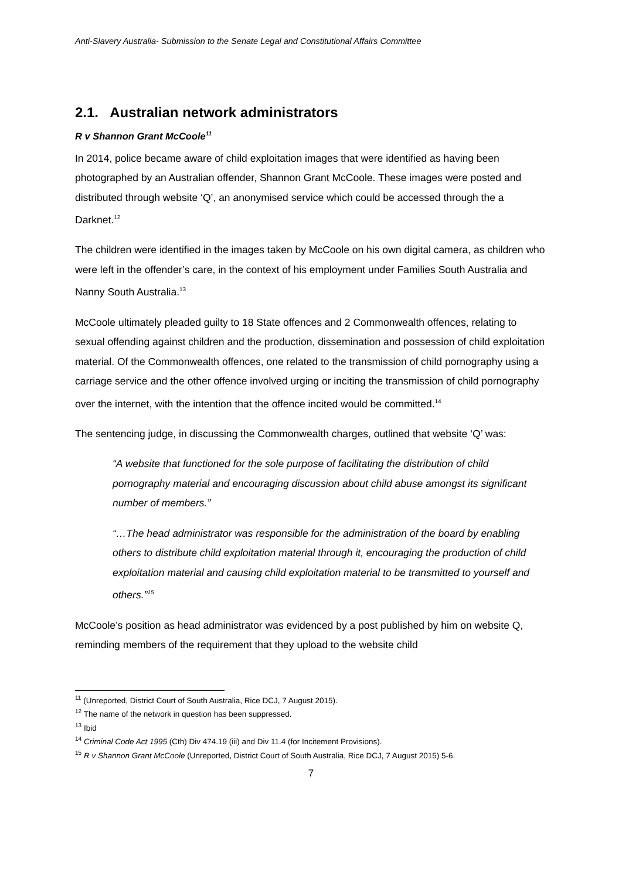Anti-Slavery Australia- Submission to the Senate Legal and Constitutional Affairs Committee
2.1. Australian network administrators
R v Shannon Grant McCoole<sup>11</sup>
In 2014, police became aware of child exploitation images that were identified as having been photographed by an Australian offender, Shannon Grant McCoole. These images were posted and distributed through website ‘Q’, an anonymised service which could be accessed through the a Darknet.<sup>12</sup>
The children were identified in the images taken by McCoole on his own digital camera, as children who were left in the offender’s care, in the context of his employment under Families South Australia and Nanny South Australia.<sup>13</sup>
McCoole ultimately pleaded guilty to 18 State offences and 2 Commonwealth offences, relating to sexual offending against children and the production, dissemination and possession of child exploitation material. Of the Commonwealth offences, one related to the transmission of child pornography using a carriage service and the other offence involved urging or inciting the transmission of child pornography over the internet, with the intention that the offence incited would be committed.<sup>14</sup>
The sentencing judge, in discussing the Commonwealth charges, outlined that website ‘Q’ was:
“A website that functioned for the sole purpose of facilitating the distribution of child pornography material and encouraging discussion about child abuse amongst its significant number of members.”
“…The head administrator was responsible for the administration of the board by enabling others to distribute child exploitation material through it, encouraging the production of child exploitation material and causing child exploitation material to be transmitted to yourself and others.”<sup>15</sup>
McCoole’s position as head administrator was evidenced by a post published by him on website Q, reminding members of the requirement that they upload to the website child
<sup>11</sup> (Unreported, District Court of South Australia, Rice DCJ, 7 August 2015).
<sup>12</sup> The name of the network in question has been suppressed.
<sup>13</sup> Ibid
<sup>14</sup> Criminal Code Act 1995 (Cth) Div 474.19 (iii) and Div 11.4 (for Incitement Provisions).
<sup>15</sup> R v Shannon Grant McCoole (Unreported, District Court of South Australia, Rice DCJ, 7 August 2015) 5-6.
7